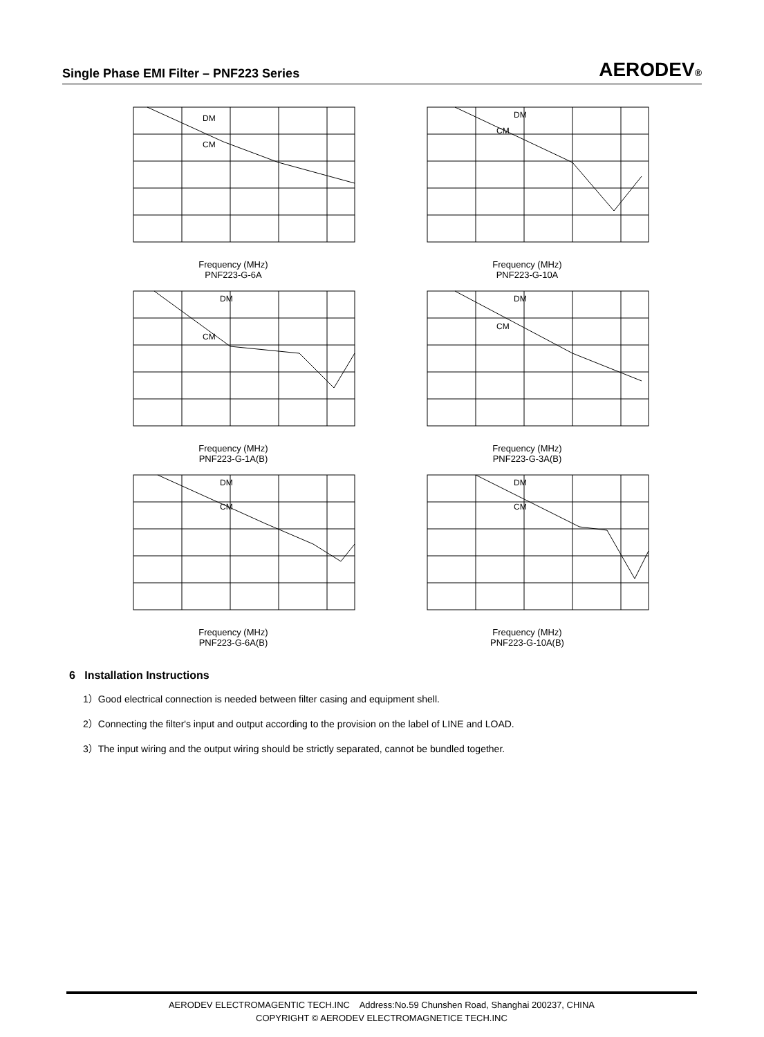Single Phase EMI Filter – PNF223 Series AERODEV®
DM
CM
Frequency (MHz)
PNF223-G-6A
DM
CM
Frequency (MHz)
PNF223-G-10A
DM
CM
Frequency (MHz)
PNF223-G-1A(B)
DM
CM
Frequency (MHz)
PNF223-G-3A(B)
DM
CM
Frequency (MHz)
PNF223-G-6A(B)
DM
CM
Frequency (MHz)
PNF223-G-10A(B)
6 Installation Instructions
1）Good electrical connection is needed between filter casing and equipment shell.
2）Connecting the filter's input and output according to the provision on the label of LINE and LOAD.
3）The input wiring and the output wiring should be strictly separated, cannot be bundled together.
AERODEV ELECTROMAGENTIC TECH.INC Address:No.59 Chunshen Road, Shanghai 200237, CHINA
COPYRIGHT © AERODEV ELECTROMAGNETICE TECH.INC